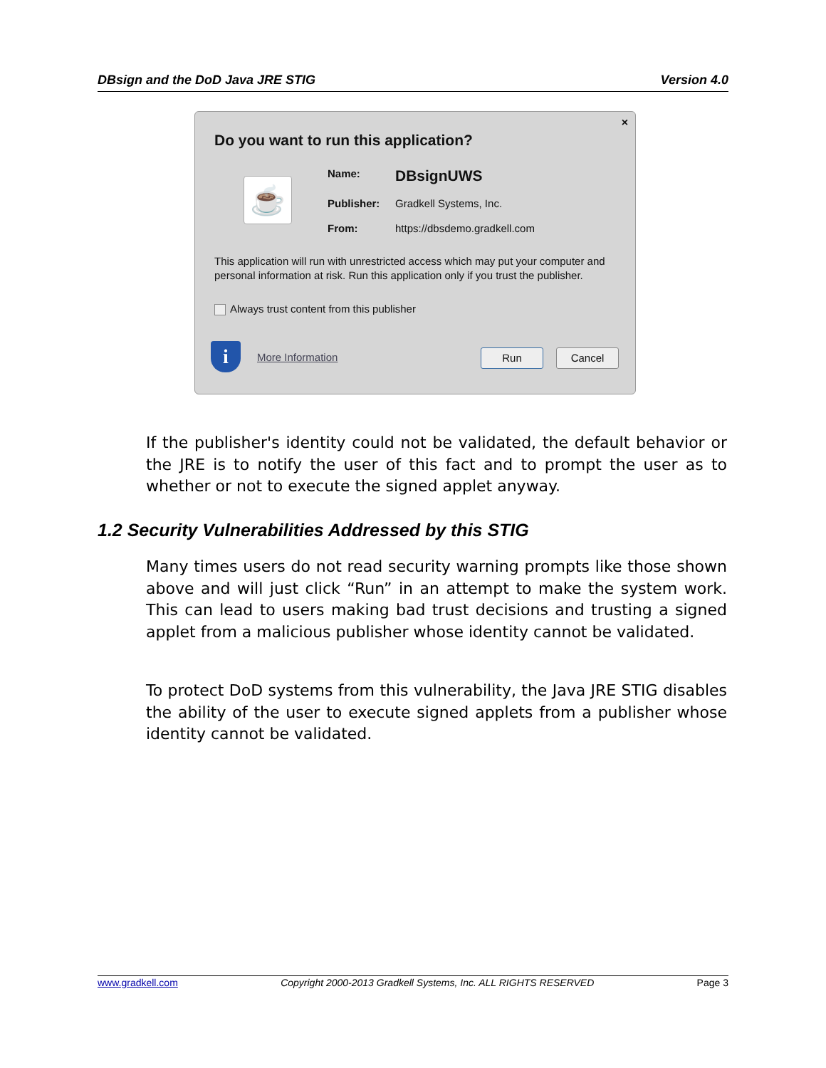DBsign and the DoD Java JRE STIG Version 4.0
×
Do you want to run this application?
☕
Name: DBsignUWS
Publisher: Gradkell Systems, Inc.
From: https://dbsdemo.gradkell.com
This application will run with unrestricted access which may put your computer and personal information at risk. Run this application only if you trust the publisher.
Always trust content from this publisher
i More Information Run Cancel
If the publisher's identity could not be validated, the default behavior or the JRE is to notify the user of this fact and to prompt the user as to whether or not to execute the signed applet anyway.
1.2 Security Vulnerabilities Addressed by this STIG
Many times users do not read security warning prompts like those shown above and will just click “Run” in an attempt to make the system work. This can lead to users making bad trust decisions and trusting a signed applet from a malicious publisher whose identity cannot be validated.
To protect DoD systems from this vulnerability, the Java JRE STIG disables the ability of the user to execute signed applets from a publisher whose identity cannot be validated.
www.gradkell.com Copyright 2000-2013 Gradkell Systems, Inc. ALL RIGHTS RESERVED Page 3